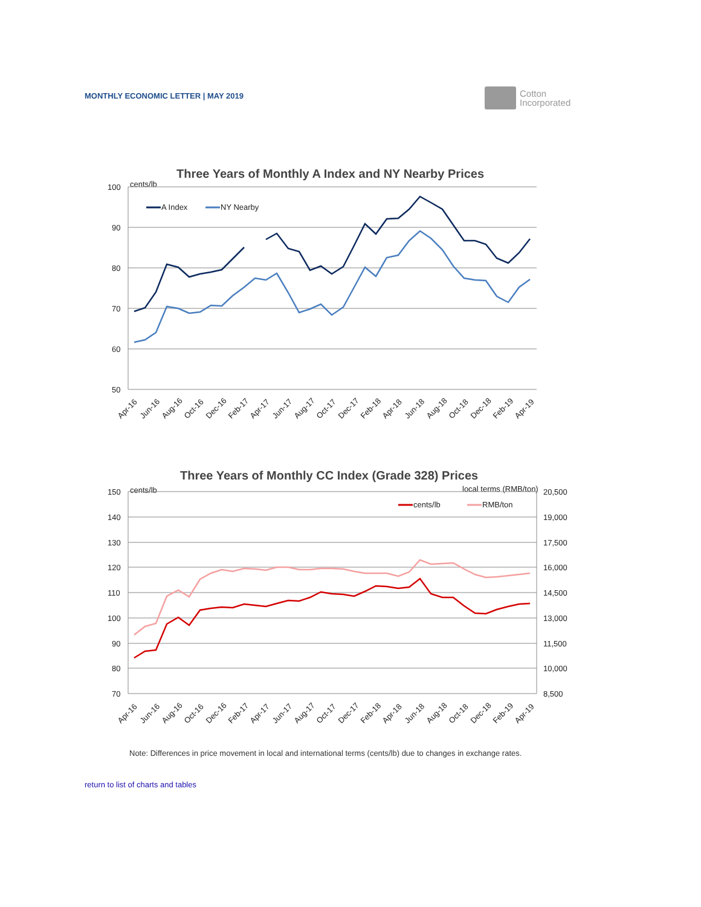MONTHLY ECONOMIC LETTER | MAY 2019
Cotton
Incorporated
Three Years of Monthly A Index and NY Nearby Prices
cents/lb
100
90
80
70
60
50
A Index
NY Nearby
Apr-16
Jun-16
Aug-16
Oct-16
Dec-16
Feb-17
Apr-17
Jun-17
Aug-17
Oct-17
Dec-17
Feb-18
Apr-18
Jun-18
Aug-18
Oct-18
Dec-18
Feb-19
Apr-19
Three Years of Monthly CC Index (Grade 328) Prices
cents/lb
local terms (RMB/ton)
150
140
130
120
110
100
90
80
70
20,500
19,000
17,500
16,000
14,500
13,000
11,500
10,000
8,500
cents/lb
RMB/ton
Apr-16
Jun-16
Aug-16
Oct-16
Dec-16
Feb-17
Apr-17
Jun-17
Aug-17
Oct-17
Dec-17
Feb-18
Apr-18
Jun-18
Aug-18
Oct-18
Dec-18
Feb-19
Apr-19
Note: Differences in price movement in local and international terms (cents/lb) due to changes in exchange rates.
return to list of charts and tables